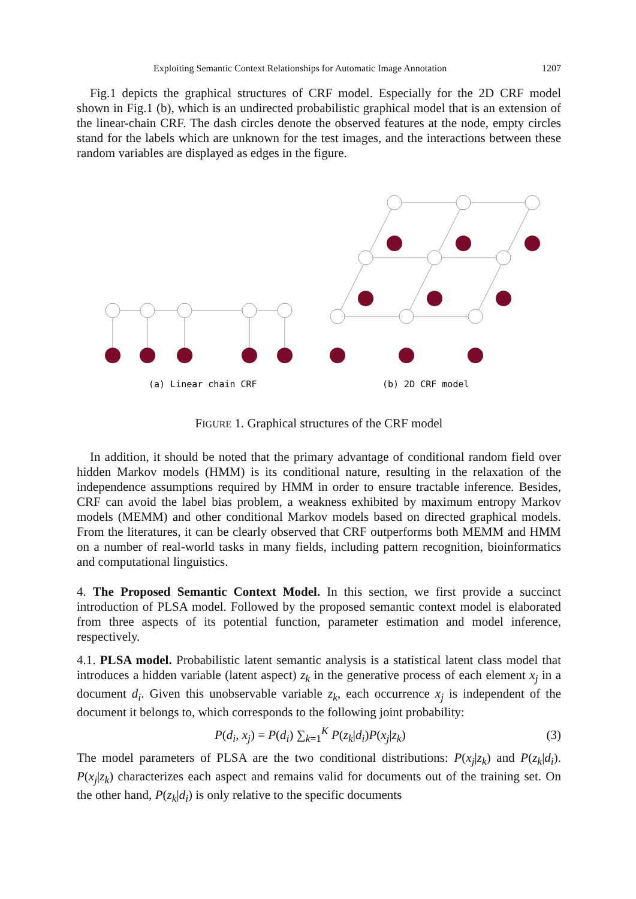Exploiting Semantic Context Relationships for Automatic Image Annotation 1207
Fig.1 depicts the graphical structures of CRF model. Especially for the 2D CRF model shown in Fig.1 (b), which is an undirected probabilistic graphical model that is an extension of the linear-chain CRF. The dash circles denote the observed features at the node, empty circles stand for the labels which are unknown for the test images, and the interactions between these random variables are displayed as edges in the figure.
(a) Linear chain CRF
(b) 2D CRF model
FIGURE 1. Graphical structures of the CRF model
In addition, it should be noted that the primary advantage of conditional random field over hidden Markov models (HMM) is its conditional nature, resulting in the relaxation of the independence assumptions required by HMM in order to ensure tractable inference. Besides, CRF can avoid the label bias problem, a weakness exhibited by maximum entropy Markov models (MEMM) and other conditional Markov models based on directed graphical models. From the literatures, it can be clearly observed that CRF outperforms both MEMM and HMM on a number of real-world tasks in many fields, including pattern recognition, bioinformatics and computational linguistics.
4. The Proposed Semantic Context Model. In this section, we first provide a succinct introduction of PLSA model. Followed by the proposed semantic context model is elaborated from three aspects of its potential function, parameter estimation and model inference, respectively.
4.1. PLSA model. Probabilistic latent semantic analysis is a statistical latent class model that introduces a hidden variable (latent aspect) z<sub>k</sub> in the generative process of each element x<sub>j</sub> in a document d<sub>i</sub>. Given this unobservable variable z<sub>k</sub>, each occurrence x<sub>j</sub> is independent of the document it belongs to, which corresponds to the following joint probability:
P(d<sub>i</sub>, x<sub>j</sub>) = P(d<sub>i</sub>) ∑<sub>k=1</sub><sup>K</sup> P(z<sub>k</sub>|d<sub>i</sub>)P(x<sub>j</sub>|z<sub>k</sub>) (3)
The model parameters of PLSA are the two conditional distributions: P(x<sub>j</sub>|z<sub>k</sub>) and P(z<sub>k</sub>|d<sub>i</sub>). P(x<sub>j</sub>|z<sub>k</sub>) characterizes each aspect and remains valid for documents out of the training set. On the other hand, P(z<sub>k</sub>|d<sub>i</sub>) is only relative to the specific documents